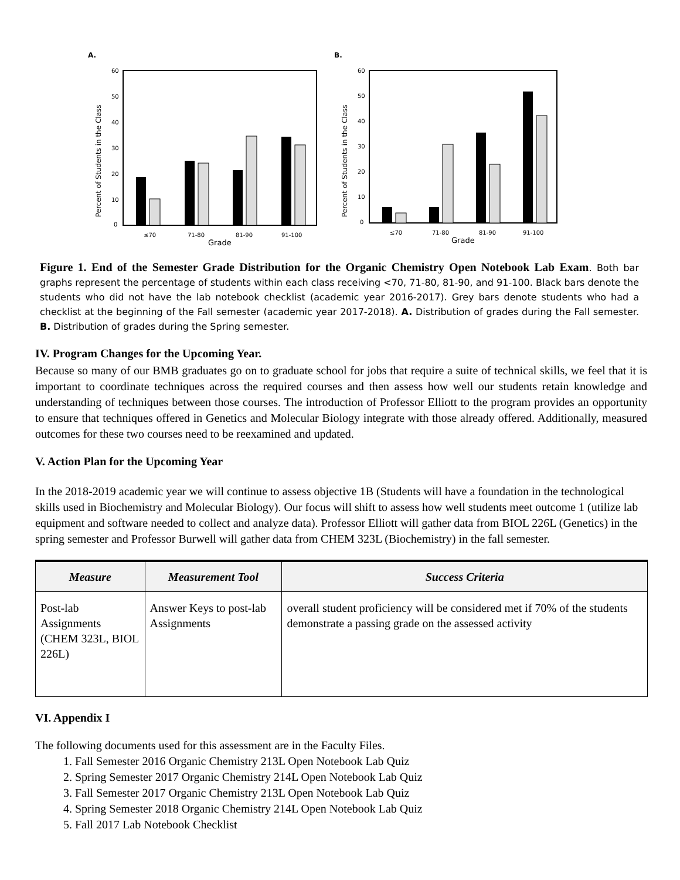A.
60
50
40
30
20
10
0
≤70
71-80
81-90
91-100
Grade
Percent of Students in the Class
B.
60
50
40
30
20
10
0
≤70
71-80
81-90
91-100
Grade
Percent of Students in the Class
Figure 1. End of the Semester Grade Distribution for the Organic Chemistry Open Notebook Lab Exam. Both bar graphs represent the percentage of students within each class receiving <70, 71-80, 81-90, and 91-100. Black bars denote the students who did not have the lab notebook checklist (academic year 2016-2017). Grey bars denote students who had a checklist at the beginning of the Fall semester (academic year 2017-2018). A. Distribution of grades during the Fall semester. B. Distribution of grades during the Spring semester.
IV. Program Changes for the Upcoming Year.
Because so many of our BMB graduates go on to graduate school for jobs that require a suite of technical skills, we feel that it is important to coordinate techniques across the required courses and then assess how well our students retain knowledge and understanding of techniques between those courses. The introduction of Professor Elliott to the program provides an opportunity to ensure that techniques offered in Genetics and Molecular Biology integrate with those already offered. Additionally, measured outcomes for these two courses need to be reexamined and updated.
V. Action Plan for the Upcoming Year
In the 2018-2019 academic year we will continue to assess objective 1B (Students will have a foundation in the technological skills used in Biochemistry and Molecular Biology). Our focus will shift to assess how well students meet outcome 1 (utilize lab equipment and software needed to collect and analyze data). Professor Elliott will gather data from BIOL 226L (Genetics) in the spring semester and Professor Burwell will gather data from CHEM 323L (Biochemistry) in the fall semester.
| Measure | Measurement Tool | Success Criteria |
| --- | --- | --- |
| Post-lab Assignments (CHEM 323L, BIOL 226L) | Answer Keys to post-lab Assignments | overall student proficiency will be considered met if 70% of the students demonstrate a passing grade on the assessed activity |
VI. Appendix I
The following documents used for this assessment are in the Faculty Files.
1. Fall Semester 2016 Organic Chemistry 213L Open Notebook Lab Quiz
2. Spring Semester 2017 Organic Chemistry 214L Open Notebook Lab Quiz
3. Fall Semester 2017 Organic Chemistry 213L Open Notebook Lab Quiz
4. Spring Semester 2018 Organic Chemistry 214L Open Notebook Lab Quiz
5. Fall 2017 Lab Notebook Checklist